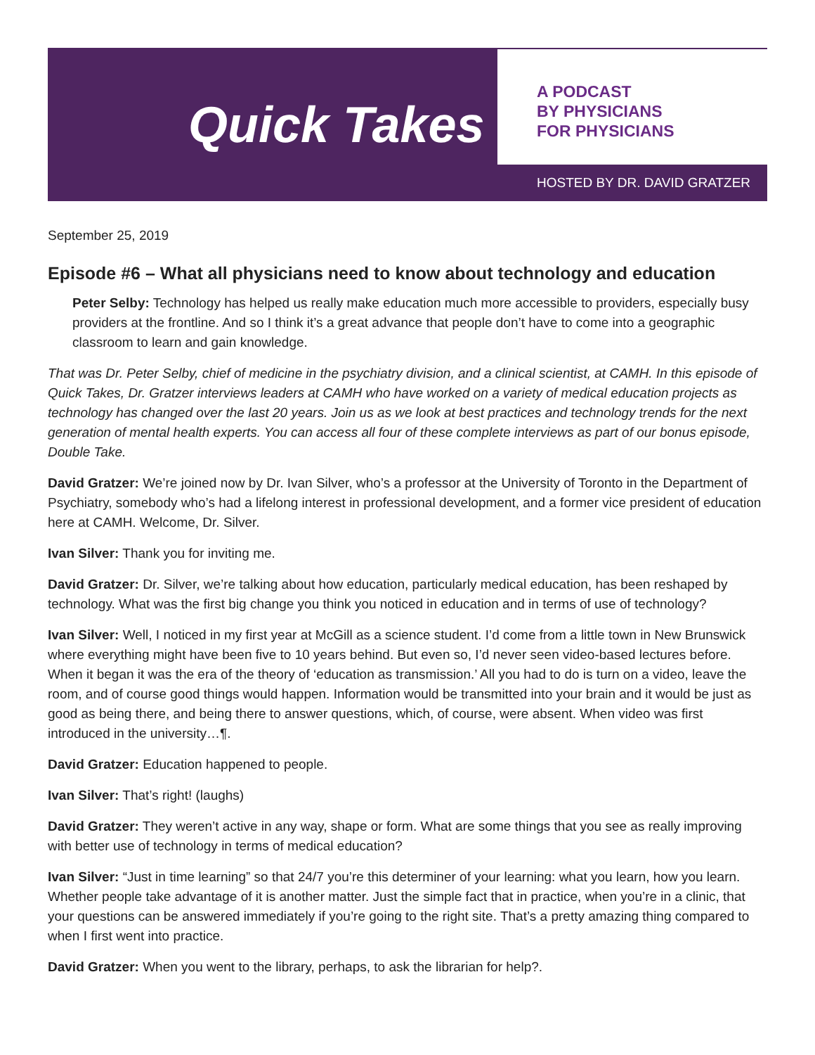Quick Takes
A PODCAST
BY PHYSICIANS
FOR PHYSICIANS
HOSTED BY DR. DAVID GRATZER
September 25, 2019
Episode #6 – What all physicians need to know about technology and education
Peter Selby: Technology has helped us really make education much more accessible to providers, especially busy providers at the frontline. And so I think it’s a great advance that people don’t have to come into a geographic classroom to learn and gain knowledge.
That was Dr. Peter Selby, chief of medicine in the psychiatry division, and a clinical scientist, at CAMH. In this episode of Quick Takes, Dr. Gratzer interviews leaders at CAMH who have worked on a variety of medical education projects as technology has changed over the last 20 years. Join us as we look at best practices and technology trends for the next generation of mental health experts. You can access all four of these complete interviews as part of our bonus episode, Double Take.
David Gratzer: We’re joined now by Dr. Ivan Silver, who’s a professor at the University of Toronto in the Department of Psychiatry, somebody who’s had a lifelong interest in professional development, and a former vice president of education here at CAMH. Welcome, Dr. Silver.
Ivan Silver: Thank you for inviting me.
David Gratzer: Dr. Silver, we’re talking about how education, particularly medical education, has been reshaped by technology. What was the first big change you think you noticed in education and in terms of use of technology?
Ivan Silver: Well, I noticed in my first year at McGill as a science student. I’d come from a little town in New Brunswick where everything might have been five to 10 years behind. But even so, I’d never seen video-based lectures before. When it began it was the era of the theory of ‘education as transmission.’ All you had to do is turn on a video, leave the room, and of course good things would happen. Information would be transmitted into your brain and it would be just as good as being there, and being there to answer questions, which, of course, were absent. When video was first introduced in the university…¶.
David Gratzer: Education happened to people.
Ivan Silver: That’s right! (laughs)
David Gratzer: They weren’t active in any way, shape or form. What are some things that you see as really improving with better use of technology in terms of medical education?
Ivan Silver: “Just in time learning” so that 24/7 you’re this determiner of your learning: what you learn, how you learn. Whether people take advantage of it is another matter. Just the simple fact that in practice, when you’re in a clinic, that your questions can be answered immediately if you’re going to the right site. That’s a pretty amazing thing compared to when I first went into practice.
David Gratzer: When you went to the library, perhaps, to ask the librarian for help?.